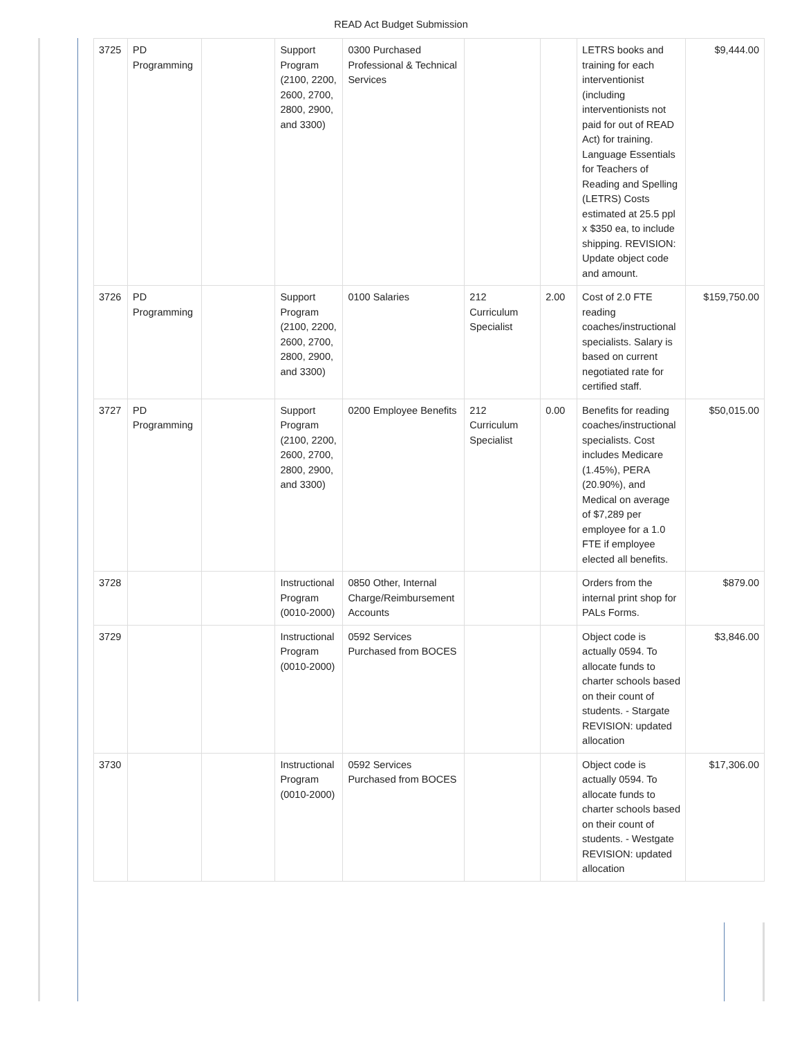READ Act Budget Submission
| 3725 | PD Programming | | Support Program (2100, 2200, 2600, 2700, 2800, 2900, and 3300) | 0300 Purchased Professional & Technical Services | | | LETRS books and training for each interventionist (including interventionists not paid for out of READ Act) for training. Language Essentials for Teachers of Reading and Spelling (LETRS) Costs estimated at 25.5 ppl x $350 ea, to include shipping. REVISION: Update object code and amount. | $9,444.00 |
| 3726 | PD Programming | | Support Program (2100, 2200, 2600, 2700, 2800, 2900, and 3300) | 0100 Salaries | 212 Curriculum Specialist | 2.00 | Cost of 2.0 FTE reading coaches/instructional specialists. Salary is based on current negotiated rate for certified staff. | $159,750.00 |
| 3727 | PD Programming | | Support Program (2100, 2200, 2600, 2700, 2800, 2900, and 3300) | 0200 Employee Benefits | 212 Curriculum Specialist | 0.00 | Benefits for reading coaches/instructional specialists. Cost includes Medicare (1.45%), PERA (20.90%), and Medical on average of $7,289 per employee for a 1.0 FTE if employee elected all benefits. | $50,015.00 |
| 3728 | | | Instructional Program (0010-2000) | 0850 Other, Internal Charge/Reimbursement Accounts | | | Orders from the internal print shop for PALs Forms. | $879.00 |
| 3729 | | | Instructional Program (0010-2000) | 0592 Services Purchased from BOCES | | | Object code is actually 0594. To allocate funds to charter schools based on their count of students. - Stargate REVISION: updated allocation | $3,846.00 |
| 3730 | | | Instructional Program (0010-2000) | 0592 Services Purchased from BOCES | | | Object code is actually 0594. To allocate funds to charter schools based on their count of students. - Westgate REVISION: updated allocation | $17,306.00 |